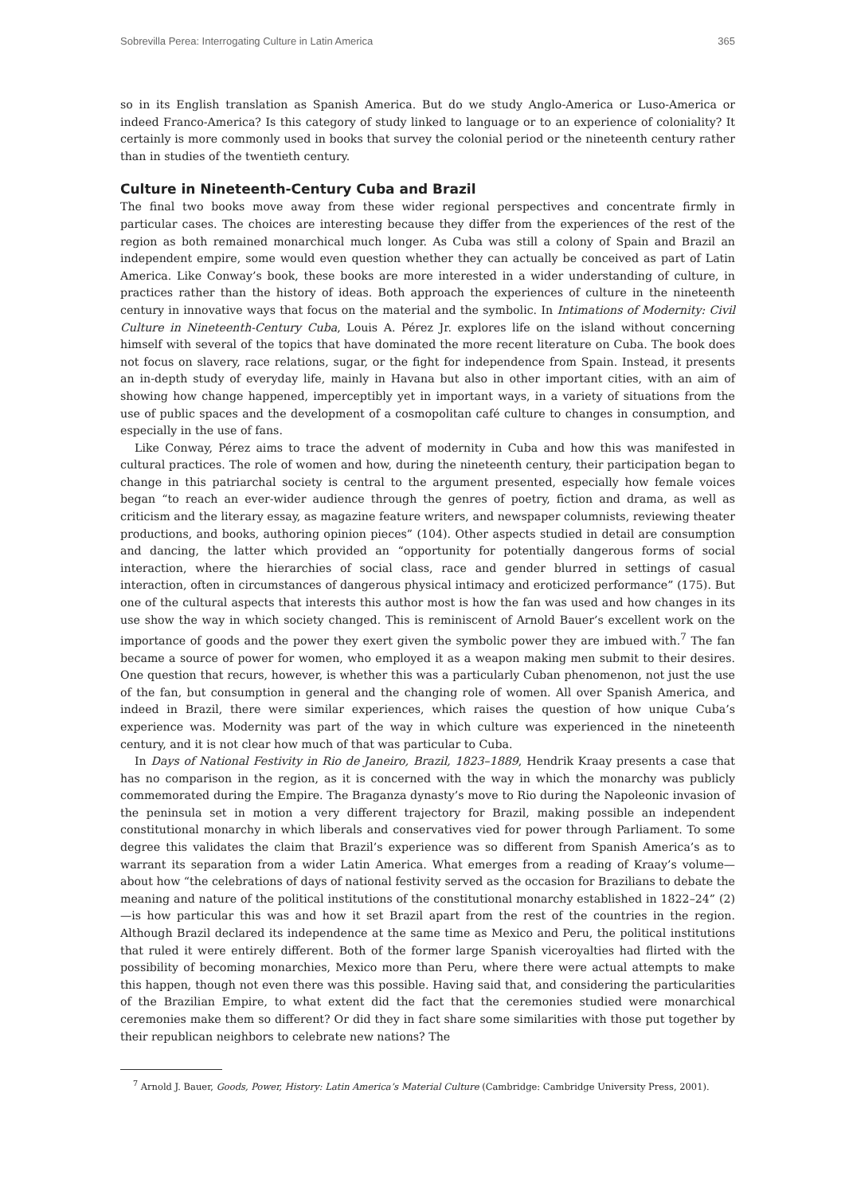Sobrevilla Perea: Interrogating Culture in Latin America 365
so in its English translation as Spanish America. But do we study Anglo-America or Luso-America or indeed Franco-America? Is this category of study linked to language or to an experience of coloniality? It certainly is more commonly used in books that survey the colonial period or the nineteenth century rather than in studies of the twentieth century.
Culture in Nineteenth-Century Cuba and Brazil
The final two books move away from these wider regional perspectives and concentrate firmly in particular cases. The choices are interesting because they differ from the experiences of the rest of the region as both remained monarchical much longer. As Cuba was still a colony of Spain and Brazil an independent empire, some would even question whether they can actually be conceived as part of Latin America. Like Conway’s book, these books are more interested in a wider understanding of culture, in practices rather than the history of ideas. Both approach the experiences of culture in the nineteenth century in innovative ways that focus on the material and the symbolic. In Intimations of Modernity: Civil Culture in Nineteenth-Century Cuba, Louis A. Pérez Jr. explores life on the island without concerning himself with several of the topics that have dominated the more recent literature on Cuba. The book does not focus on slavery, race relations, sugar, or the fight for independence from Spain. Instead, it presents an in-depth study of everyday life, mainly in Havana but also in other important cities, with an aim of showing how change happened, imperceptibly yet in important ways, in a variety of situations from the use of public spaces and the development of a cosmopolitan café culture to changes in consumption, and especially in the use of fans.
Like Conway, Pérez aims to trace the advent of modernity in Cuba and how this was manifested in cultural practices. The role of women and how, during the nineteenth century, their participation began to change in this patriarchal society is central to the argument presented, especially how female voices began “to reach an ever-wider audience through the genres of poetry, fiction and drama, as well as criticism and the literary essay, as magazine feature writers, and newspaper columnists, reviewing theater productions, and books, authoring opinion pieces” (104). Other aspects studied in detail are consumption and dancing, the latter which provided an “opportunity for potentially dangerous forms of social interaction, where the hierarchies of social class, race and gender blurred in settings of casual interaction, often in circumstances of dangerous physical intimacy and eroticized performance” (175). But one of the cultural aspects that interests this author most is how the fan was used and how changes in its use show the way in which society changed. This is reminiscent of Arnold Bauer’s excellent work on the importance of goods and the power they exert given the symbolic power they are imbued with.<sup>7</sup> The fan became a source of power for women, who employed it as a weapon making men submit to their desires. One question that recurs, however, is whether this was a particularly Cuban phenomenon, not just the use of the fan, but consumption in general and the changing role of women. All over Spanish America, and indeed in Brazil, there were similar experiences, which raises the question of how unique Cuba’s experience was. Modernity was part of the way in which culture was experienced in the nineteenth century, and it is not clear how much of that was particular to Cuba.
In Days of National Festivity in Rio de Janeiro, Brazil, 1823–1889, Hendrik Kraay presents a case that has no comparison in the region, as it is concerned with the way in which the monarchy was publicly commemorated during the Empire. The Braganza dynasty’s move to Rio during the Napoleonic invasion of the peninsula set in motion a very different trajectory for Brazil, making possible an independent constitutional monarchy in which liberals and conservatives vied for power through Parliament. To some degree this validates the claim that Brazil’s experience was so different from Spanish America’s as to warrant its separation from a wider Latin America. What emerges from a reading of Kraay’s volume—about how “the celebrations of days of national festivity served as the occasion for Brazilians to debate the meaning and nature of the political institutions of the constitutional monarchy established in 1822–24” (2)—is how particular this was and how it set Brazil apart from the rest of the countries in the region. Although Brazil declared its independence at the same time as Mexico and Peru, the political institutions that ruled it were entirely different. Both of the former large Spanish viceroyalties had flirted with the possibility of becoming monarchies, Mexico more than Peru, where there were actual attempts to make this happen, though not even there was this possible. Having said that, and considering the particularities of the Brazilian Empire, to what extent did the fact that the ceremonies studied were monarchical ceremonies make them so different? Or did they in fact share some similarities with those put together by their republican neighbors to celebrate new nations? The
<sup>7</sup> Arnold J. Bauer, Goods, Power, History: Latin America’s Material Culture (Cambridge: Cambridge University Press, 2001).